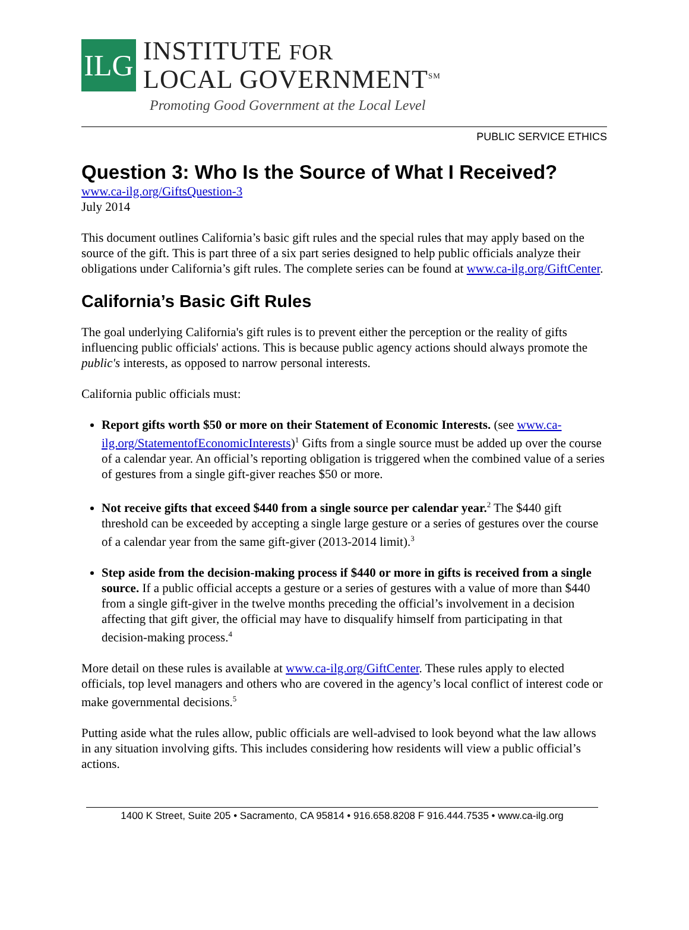ILG
INSTITUTE FOR
LOCAL GOVERNMENT<sup>SM</sup>
Promoting Good Government at the Local Level
PUBLIC SERVICE ETHICS
Question 3: Who Is the Source of What I Received?
www.ca-ilg.org/GiftsQuestion-3
July 2014
This document outlines California’s basic gift rules and the special rules that may apply based on the source of the gift. This is part three of a six part series designed to help public officials analyze their obligations under California’s gift rules. The complete series can be found at www.ca-ilg.org/GiftCenter.
California’s Basic Gift Rules
The goal underlying California's gift rules is to prevent either the perception or the reality of gifts influencing public officials' actions. This is because public agency actions should always promote the public's interests, as opposed to narrow personal interests.
California public officials must:
Report gifts worth $50 or more on their Statement of Economic Interests. (see www.ca-ilg.org/StatementofEconomicInterests)<sup>1</sup> Gifts from a single source must be added up over the course of a calendar year. An official’s reporting obligation is triggered when the combined value of a series of gestures from a single gift-giver reaches $50 or more.
Not receive gifts that exceed $440 from a single source per calendar year.<sup>2</sup> The $440 gift threshold can be exceeded by accepting a single large gesture or a series of gestures over the course of a calendar year from the same gift-giver (2013-2014 limit).<sup>3</sup>
Step aside from the decision-making process if $440 or more in gifts is received from a single source. If a public official accepts a gesture or a series of gestures with a value of more than $440 from a single gift-giver in the twelve months preceding the official’s involvement in a decision affecting that gift giver, the official may have to disqualify himself from participating in that decision-making process.<sup>4</sup>
More detail on these rules is available at www.ca-ilg.org/GiftCenter. These rules apply to elected officials, top level managers and others who are covered in the agency’s local conflict of interest code or make governmental decisions.<sup>5</sup>
Putting aside what the rules allow, public officials are well-advised to look beyond what the law allows in any situation involving gifts. This includes considering how residents will view a public official’s actions.
1400 K Street, Suite 205 • Sacramento, CA 95814 • 916.658.8208 F 916.444.7535 • www.ca-ilg.org